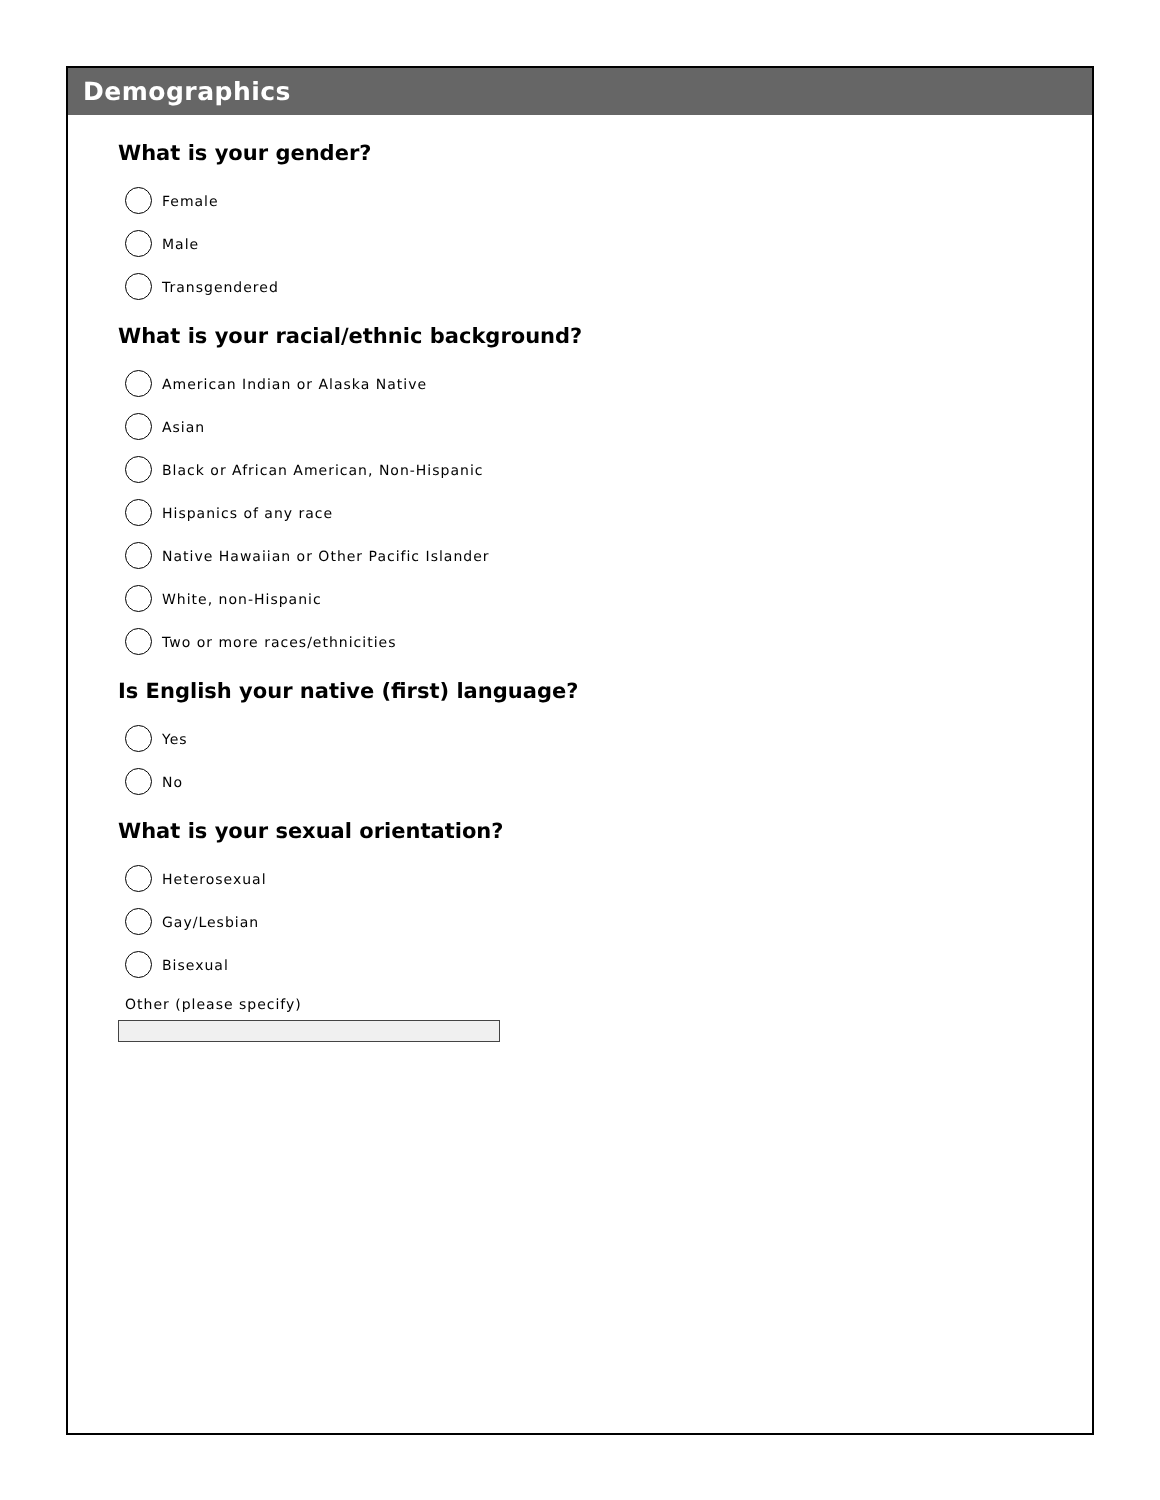Demographics
What is your gender?
Female
Male
Transgendered
What is your racial/ethnic background?
American Indian or Alaska Native
Asian
Black or African American, Non-Hispanic
Hispanics of any race
Native Hawaiian or Other Pacific Islander
White, non-Hispanic
Two or more races/ethnicities
Is English your native (first) language?
Yes
No
What is your sexual orientation?
Heterosexual
Gay/Lesbian
Bisexual
Other (please specify)